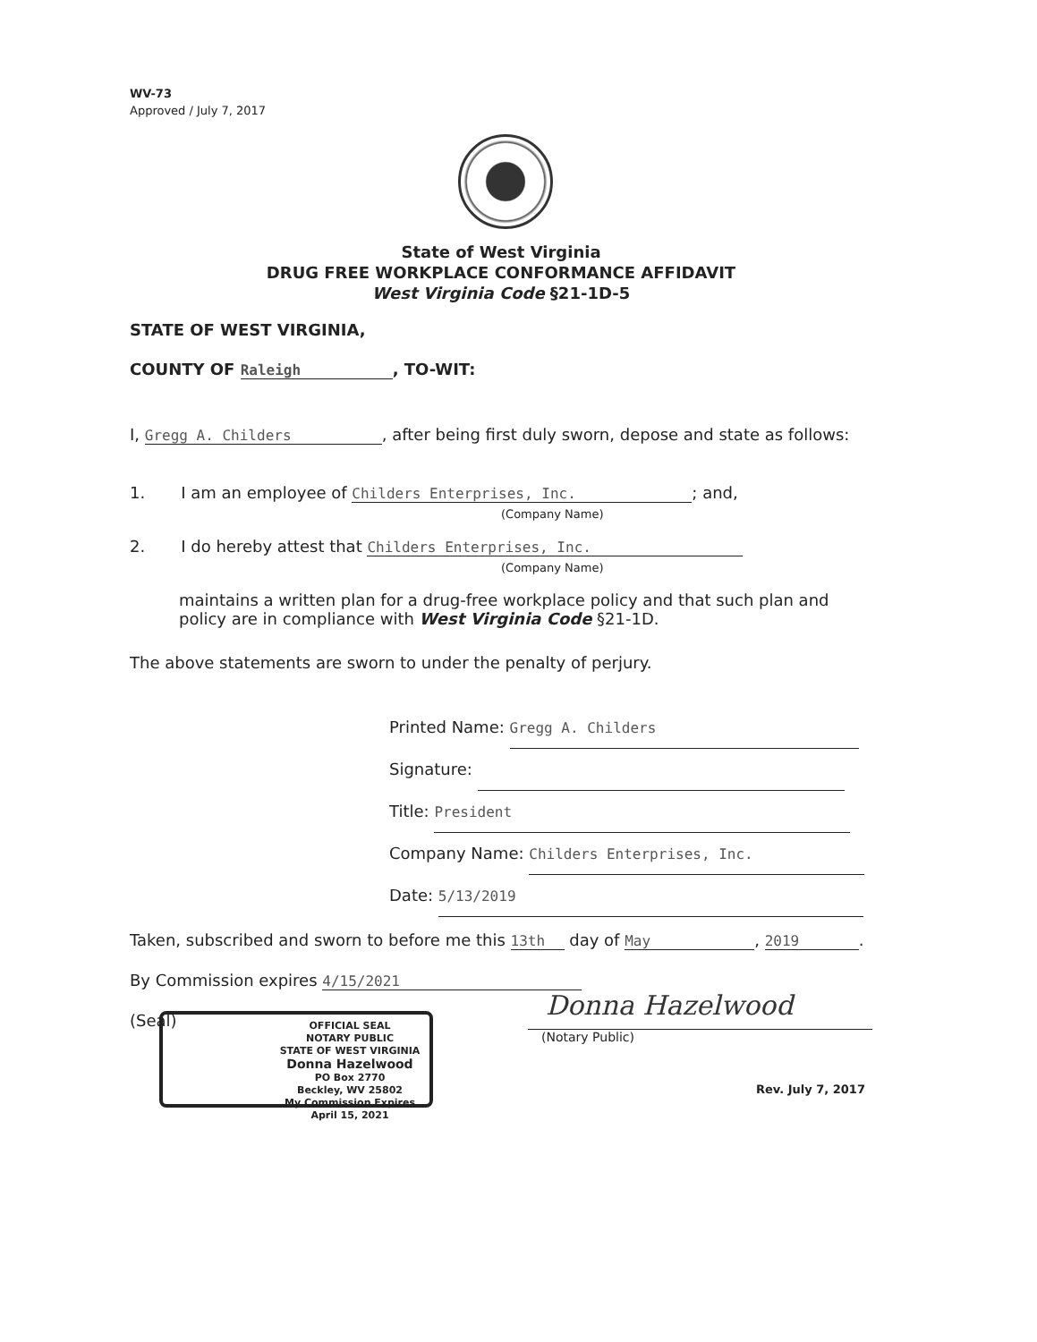WV-73
Approved / July 7, 2017
State of West Virginia
DRUG FREE WORKPLACE CONFORMANCE AFFIDAVIT
West Virginia Code §21-1D-5
STATE OF WEST VIRGINIA,
COUNTY OF Raleigh, TO-WIT:
I, Gregg A. Childers, after being first duly sworn, depose and state as follows:
1. I am an employee of Childers Enterprises, Inc.; and,
(Company Name)
2. I do hereby attest that Childers Enterprises, Inc.
(Company Name)
maintains a written plan for a drug-free workplace policy and that such plan and policy are in compliance with West Virginia Code §21-1D.
The above statements are sworn to under the penalty of perjury.
Printed Name: Gregg A. Childers
Signature:
Title: President
Company Name: Childers Enterprises, Inc.
Date: 5/13/2019
Taken, subscribed and sworn to before me this 13th day of May, 2019.
By Commission expires 4/15/2021
(Seal)
OFFICIAL SEAL
NOTARY PUBLIC
STATE OF WEST VIRGINIA
Donna Hazelwood
PO Box 2770
Beckley, WV 25802
My Commission Expires April 15, 2021
Donna Hazelwood
(Notary Public)
Rev. July 7, 2017